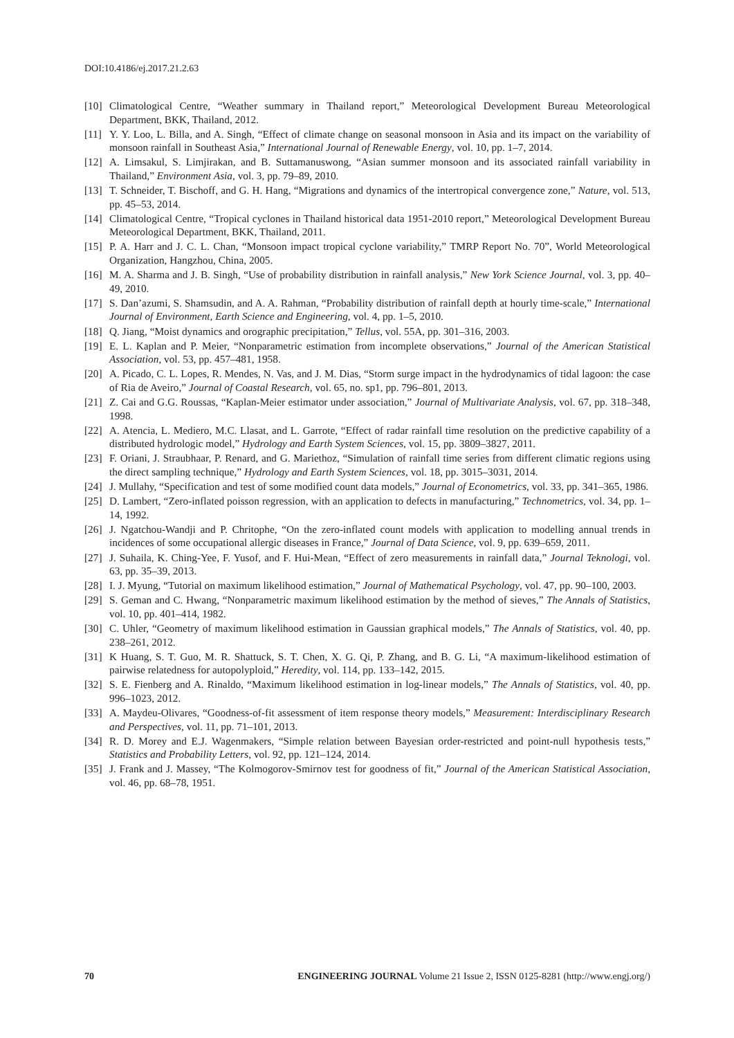DOI:10.4186/ej.2017.21.2.63
[10] Climatological Centre, “Weather summary in Thailand report,” Meteorological Development Bureau Meteorological Department, BKK, Thailand, 2012.
[11] Y. Y. Loo, L. Billa, and A. Singh, “Effect of climate change on seasonal monsoon in Asia and its impact on the variability of monsoon rainfall in Southeast Asia,” International Journal of Renewable Energy, vol. 10, pp. 1–7, 2014.
[12] A. Limsakul, S. Limjirakan, and B. Suttamanuswong, “Asian summer monsoon and its associated rainfall variability in Thailand,” Environment Asia, vol. 3, pp. 79–89, 2010.
[13] T. Schneider, T. Bischoff, and G. H. Hang, “Migrations and dynamics of the intertropical convergence zone,” Nature, vol. 513, pp. 45–53, 2014.
[14] Climatological Centre, “Tropical cyclones in Thailand historical data 1951-2010 report,” Meteorological Development Bureau Meteorological Department, BKK, Thailand, 2011.
[15] P. A. Harr and J. C. L. Chan, “Monsoon impact tropical cyclone variability,” TMRP Report No. 70”, World Meteorological Organization, Hangzhou, China, 2005.
[16] M. A. Sharma and J. B. Singh, “Use of probability distribution in rainfall analysis,” New York Science Journal, vol. 3, pp. 40–49, 2010.
[17] S. Dan’azumi, S. Shamsudin, and A. A. Rahman, “Probability distribution of rainfall depth at hourly time-scale,” International Journal of Environment, Earth Science and Engineering, vol. 4, pp. 1–5, 2010.
[18] Q. Jiang, “Moist dynamics and orographic precipitation,” Tellus, vol. 55A, pp. 301–316, 2003.
[19] E. L. Kaplan and P. Meier, “Nonparametric estimation from incomplete observations,” Journal of the American Statistical Association, vol. 53, pp. 457–481, 1958.
[20] A. Picado, C. L. Lopes, R. Mendes, N. Vas, and J. M. Dias, “Storm surge impact in the hydrodynamics of tidal lagoon: the case of Ria de Aveiro,” Journal of Coastal Research, vol. 65, no. sp1, pp. 796–801, 2013.
[21] Z. Cai and G.G. Roussas, “Kaplan-Meier estimator under association,” Journal of Multivariate Analysis, vol. 67, pp. 318–348, 1998.
[22] A. Atencia, L. Mediero, M.C. Llasat, and L. Garrote, “Effect of radar rainfall time resolution on the predictive capability of a distributed hydrologic model,” Hydrology and Earth System Sciences, vol. 15, pp. 3809–3827, 2011.
[23] F. Oriani, J. Straubhaar, P. Renard, and G. Mariethoz, “Simulation of rainfall time series from different climatic regions using the direct sampling technique,” Hydrology and Earth System Sciences, vol. 18, pp. 3015–3031, 2014.
[24] J. Mullahy, “Specification and test of some modified count data models,” Journal of Econometrics, vol. 33, pp. 341–365, 1986.
[25] D. Lambert, “Zero-inflated poisson regression, with an application to defects in manufacturing,” Technometrics, vol. 34, pp. 1–14, 1992.
[26] J. Ngatchou-Wandji and P. Chritophe, “On the zero-inflated count models with application to modelling annual trends in incidences of some occupational allergic diseases in France,” Journal of Data Science, vol. 9, pp. 639–659, 2011.
[27] J. Suhaila, K. Ching-Yee, F. Yusof, and F. Hui-Mean, “Effect of zero measurements in rainfall data,” Journal Teknologi, vol. 63, pp. 35–39, 2013.
[28] I. J. Myung, “Tutorial on maximum likelihood estimation,” Journal of Mathematical Psychology, vol. 47, pp. 90–100, 2003.
[29] S. Geman and C. Hwang, “Nonparametric maximum likelihood estimation by the method of sieves,” The Annals of Statistics, vol. 10, pp. 401–414, 1982.
[30] C. Uhler, “Geometry of maximum likelihood estimation in Gaussian graphical models,” The Annals of Statistics, vol. 40, pp. 238–261, 2012.
[31] K Huang, S. T. Guo, M. R. Shattuck, S. T. Chen, X. G. Qi, P. Zhang, and B. G. Li, “A maximum-likelihood estimation of pairwise relatedness for autopolyploid,” Heredity, vol. 114, pp. 133–142, 2015.
[32] S. E. Fienberg and A. Rinaldo, “Maximum likelihood estimation in log-linear models,” The Annals of Statistics, vol. 40, pp. 996–1023, 2012.
[33] A. Maydeu-Olivares, “Goodness-of-fit assessment of item response theory models,” Measurement: Interdisciplinary Research and Perspectives, vol. 11, pp. 71–101, 2013.
[34] R. D. Morey and E.J. Wagenmakers, “Simple relation between Bayesian order-restricted and point-null hypothesis tests,” Statistics and Probability Letters, vol. 92, pp. 121–124, 2014.
[35] J. Frank and J. Massey, “The Kolmogorov-Smirnov test for goodness of fit,” Journal of the American Statistical Association, vol. 46, pp. 68–78, 1951.
70 ENGINEERING JOURNAL Volume 21 Issue 2, ISSN 0125-8281 (http://www.engj.org/)